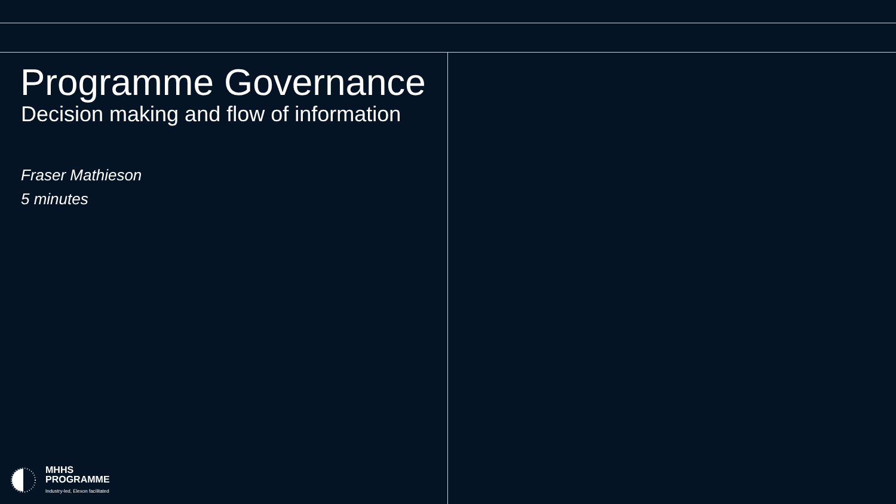Programme Governance
Decision making and flow of information
Fraser Mathieson
5 minutes
MHHS
PROGRAMME
Industry-led, Elexon facilitated